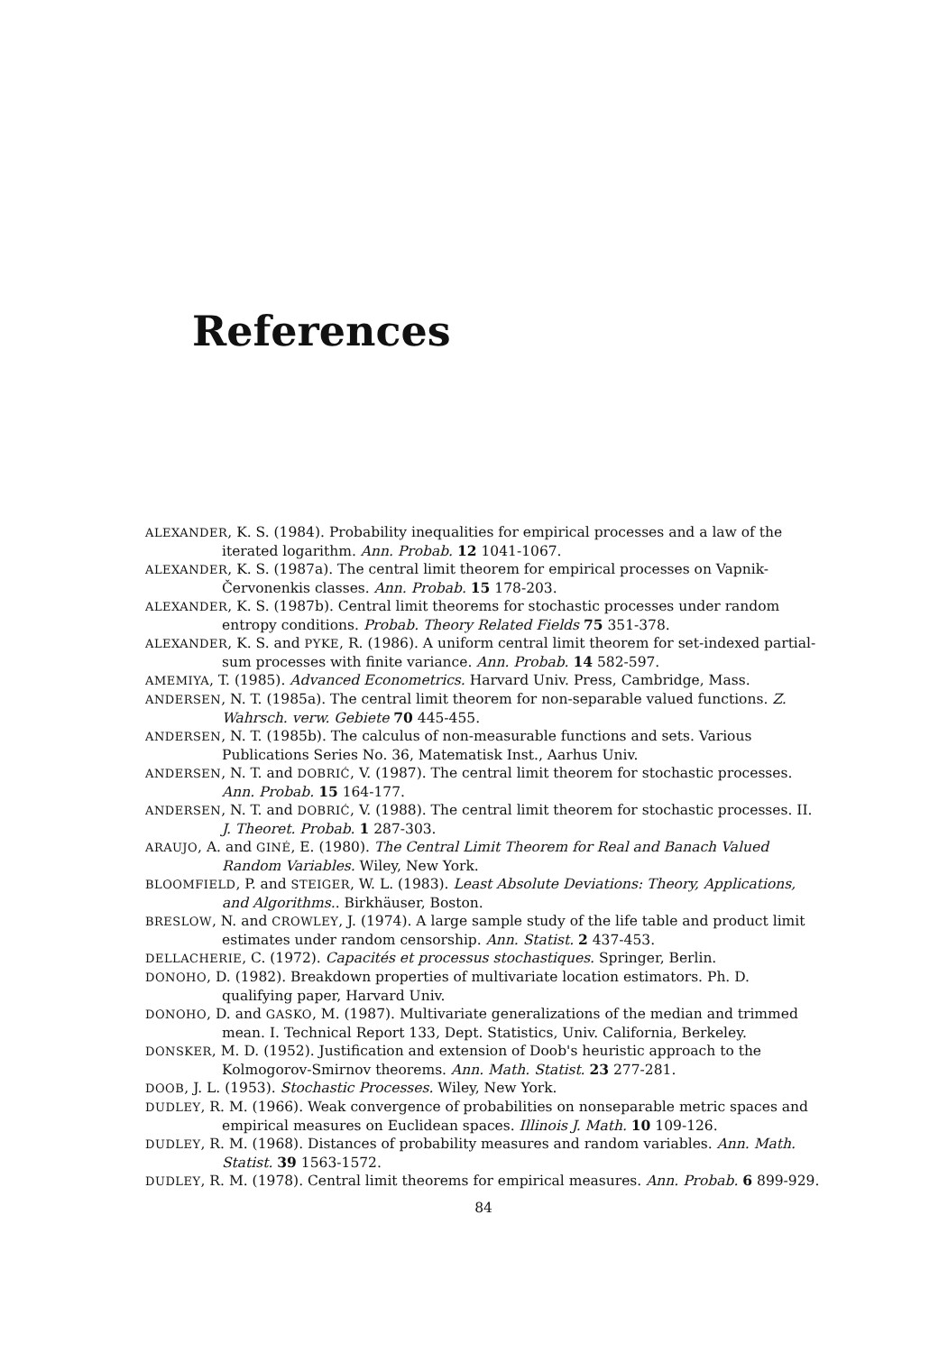References
ALEXANDER, K. S. (1984). Probability inequalities for empirical processes and a law of the iterated logarithm. Ann. Probab. 12 1041-1067.
ALEXANDER, K. S. (1987a). The central limit theorem for empirical processes on Vapnik-Červonenkis classes. Ann. Probab. 15 178-203.
ALEXANDER, K. S. (1987b). Central limit theorems for stochastic processes under random entropy conditions. Probab. Theory Related Fields 75 351-378.
ALEXANDER, K. S. and PYKE, R. (1986). A uniform central limit theorem for set-indexed partial-sum processes with finite variance. Ann. Probab. 14 582-597.
AMEMIYA, T. (1985). Advanced Econometrics. Harvard Univ. Press, Cambridge, Mass.
ANDERSEN, N. T. (1985a). The central limit theorem for non-separable valued functions. Z. Wahrsch. verw. Gebiete 70 445-455.
ANDERSEN, N. T. (1985b). The calculus of non-measurable functions and sets. Various Publications Series No. 36, Matematisk Inst., Aarhus Univ.
ANDERSEN, N. T. and DOBRIĆ, V. (1987). The central limit theorem for stochastic processes. Ann. Probab. 15 164-177.
ANDERSEN, N. T. and DOBRIĆ, V. (1988). The central limit theorem for stochastic processes. II. J. Theoret. Probab. 1 287-303.
ARAUJO, A. and GINÉ, E. (1980). The Central Limit Theorem for Real and Banach Valued Random Variables. Wiley, New York.
BLOOMFIELD, P. and STEIGER, W. L. (1983). Least Absolute Deviations: Theory, Applications, and Algorithms.. Birkhäuser, Boston.
BRESLOW, N. and CROWLEY, J. (1974). A large sample study of the life table and product limit estimates under random censorship. Ann. Statist. 2 437-453.
DELLACHERIE, C. (1972). Capacités et processus stochastiques. Springer, Berlin.
DONOHO, D. (1982). Breakdown properties of multivariate location estimators. Ph. D. qualifying paper, Harvard Univ.
DONOHO, D. and GASKO, M. (1987). Multivariate generalizations of the median and trimmed mean. I. Technical Report 133, Dept. Statistics, Univ. California, Berkeley.
DONSKER, M. D. (1952). Justification and extension of Doob's heuristic approach to the Kolmogorov-Smirnov theorems. Ann. Math. Statist. 23 277-281.
DOOB, J. L. (1953). Stochastic Processes. Wiley, New York.
DUDLEY, R. M. (1966). Weak convergence of probabilities on nonseparable metric spaces and empirical measures on Euclidean spaces. Illinois J. Math. 10 109-126.
DUDLEY, R. M. (1968). Distances of probability measures and random variables. Ann. Math. Statist. 39 1563-1572.
DUDLEY, R. M. (1978). Central limit theorems for empirical measures. Ann. Probab. 6 899-929.
84